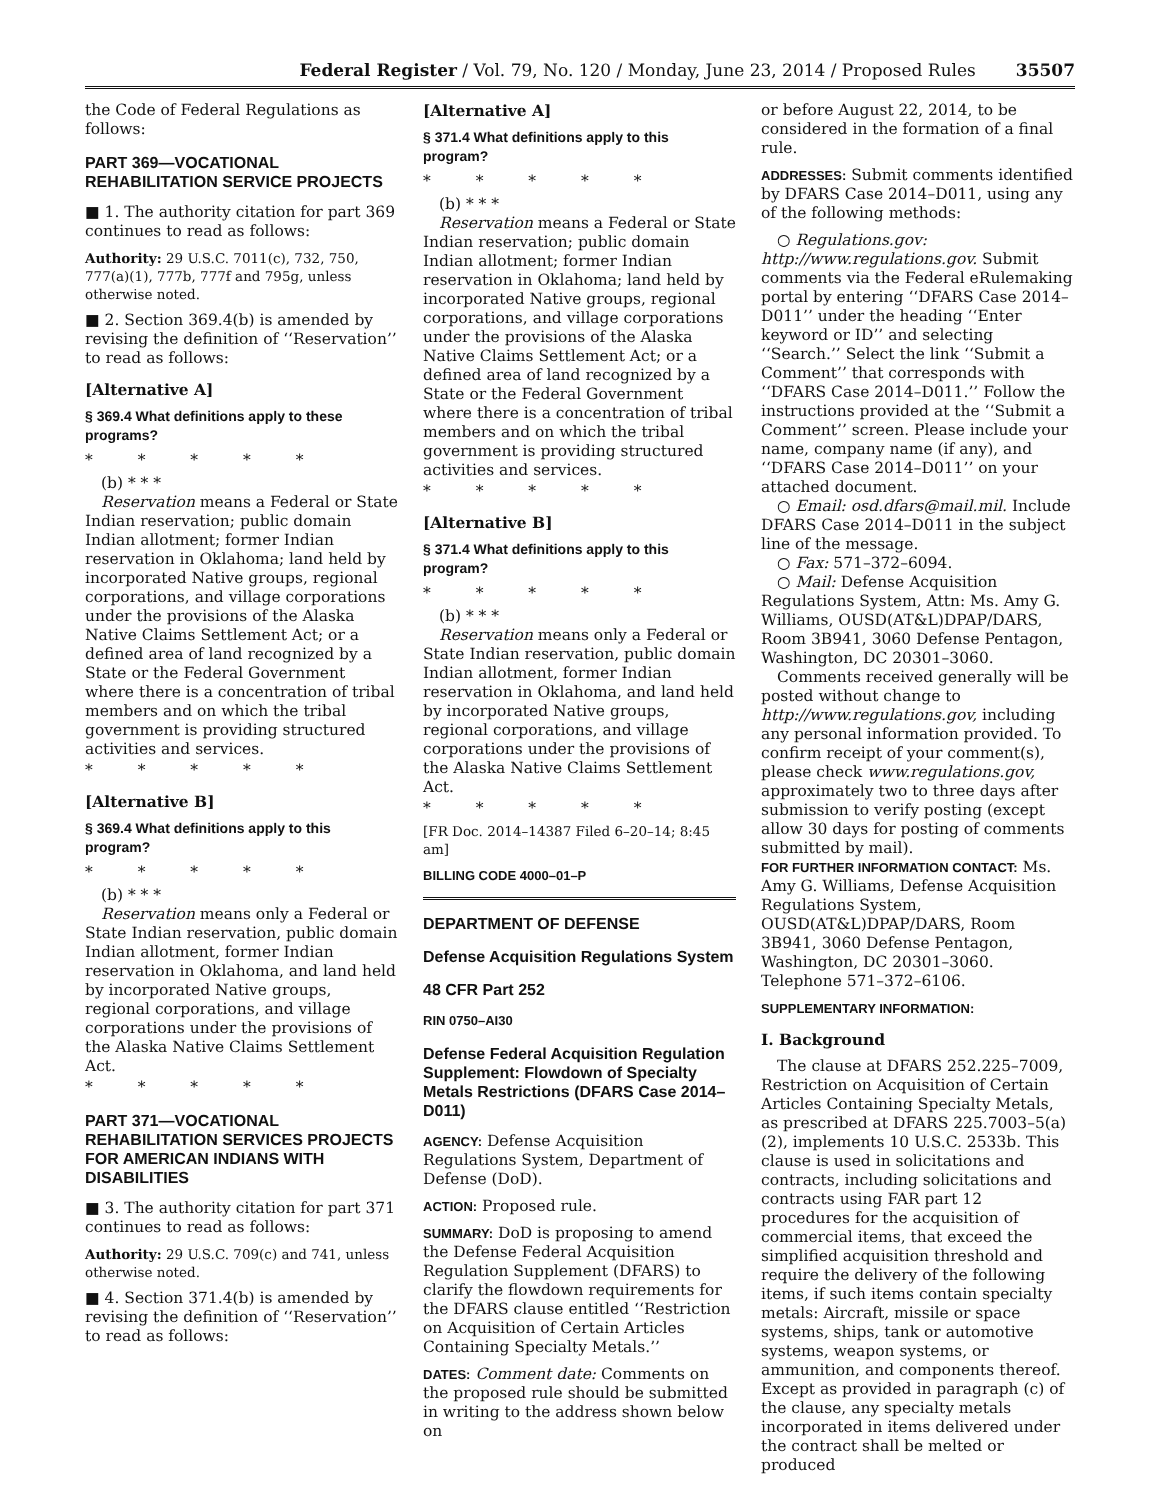Federal Register / Vol. 79, No. 120 / Monday, June 23, 2014 / Proposed Rules 35507
the Code of Federal Regulations as follows:
PART 369—VOCATIONAL REHABILITATION SERVICE PROJECTS
■ 1. The authority citation for part 369 continues to read as follows:
Authority: 29 U.S.C. 7011(c), 732, 750, 777(a)(1), 777b, 777f and 795g, unless otherwise noted.
■ 2. Section 369.4(b) is amended by revising the definition of ‘‘Reservation’’ to read as follows:
[Alternative A]
§ 369.4 What definitions apply to these programs?
* * * * *
(b) * * *
Reservation means a Federal or State Indian reservation; public domain Indian allotment; former Indian reservation in Oklahoma; land held by incorporated Native groups, regional corporations, and village corporations under the provisions of the Alaska Native Claims Settlement Act; or a defined area of land recognized by a State or the Federal Government where there is a concentration of tribal members and on which the tribal government is providing structured activities and services.
* * * * *
[Alternative B]
§ 369.4 What definitions apply to this program?
* * * * *
(b) * * *
Reservation means only a Federal or State Indian reservation, public domain Indian allotment, former Indian reservation in Oklahoma, and land held by incorporated Native groups, regional corporations, and village corporations under the provisions of the Alaska Native Claims Settlement Act.
* * * * *
PART 371—VOCATIONAL REHABILITATION SERVICES PROJECTS FOR AMERICAN INDIANS WITH DISABILITIES
■ 3. The authority citation for part 371 continues to read as follows:
Authority: 29 U.S.C. 709(c) and 741, unless otherwise noted.
■ 4. Section 371.4(b) is amended by revising the definition of ‘‘Reservation’’ to read as follows:
[Alternative A]
§ 371.4 What definitions apply to this program?
* * * * *
(b) * * *
Reservation means a Federal or State Indian reservation; public domain Indian allotment; former Indian reservation in Oklahoma; land held by incorporated Native groups, regional corporations, and village corporations under the provisions of the Alaska Native Claims Settlement Act; or a defined area of land recognized by a State or the Federal Government where there is a concentration of tribal members and on which the tribal government is providing structured activities and services.
* * * * *
[Alternative B]
§ 371.4 What definitions apply to this program?
* * * * *
(b) * * *
Reservation means only a Federal or State Indian reservation, public domain Indian allotment, former Indian reservation in Oklahoma, and land held by incorporated Native groups, regional corporations, and village corporations under the provisions of the Alaska Native Claims Settlement Act.
* * * * *
[FR Doc. 2014–14387 Filed 6–20–14; 8:45 am]
BILLING CODE 4000–01–P
DEPARTMENT OF DEFENSE
Defense Acquisition Regulations System
48 CFR Part 252
RIN 0750–AI30
Defense Federal Acquisition Regulation Supplement: Flowdown of Specialty Metals Restrictions (DFARS Case 2014–D011)
AGENCY: Defense Acquisition Regulations System, Department of Defense (DoD).
ACTION: Proposed rule.
SUMMARY: DoD is proposing to amend the Defense Federal Acquisition Regulation Supplement (DFARS) to clarify the flowdown requirements for the DFARS clause entitled ‘‘Restriction on Acquisition of Certain Articles Containing Specialty Metals.’’
DATES: Comment date: Comments on the proposed rule should be submitted in writing to the address shown below on
or before August 22, 2014, to be considered in the formation of a final rule.
ADDRESSES: Submit comments identified by DFARS Case 2014–D011, using any of the following methods:
○ Regulations.gov: http://www.regulations.gov. Submit comments via the Federal eRulemaking portal by entering ‘‘DFARS Case 2014–D011’’ under the heading ‘‘Enter keyword or ID’’ and selecting ‘‘Search.’’ Select the link ‘‘Submit a Comment’’ that corresponds with ‘‘DFARS Case 2014–D011.’’ Follow the instructions provided at the ‘‘Submit a Comment’’ screen. Please include your name, company name (if any), and ‘‘DFARS Case 2014–D011’’ on your attached document.
○ Email: osd.dfars@mail.mil. Include DFARS Case 2014–D011 in the subject line of the message.
○ Fax: 571–372–6094.
○ Mail: Defense Acquisition Regulations System, Attn: Ms. Amy G. Williams, OUSD(AT&L)DPAP/DARS, Room 3B941, 3060 Defense Pentagon, Washington, DC 20301–3060.
Comments received generally will be posted without change to http://www.regulations.gov, including any personal information provided. To confirm receipt of your comment(s), please check www.regulations.gov, approximately two to three days after submission to verify posting (except allow 30 days for posting of comments submitted by mail).
FOR FURTHER INFORMATION CONTACT: Ms. Amy G. Williams, Defense Acquisition Regulations System, OUSD(AT&L)DPAP/DARS, Room 3B941, 3060 Defense Pentagon, Washington, DC 20301–3060. Telephone 571–372–6106.
SUPPLEMENTARY INFORMATION:
I. Background
The clause at DFARS 252.225–7009, Restriction on Acquisition of Certain Articles Containing Specialty Metals, as prescribed at DFARS 225.7003–5(a)(2), implements 10 U.S.C. 2533b. This clause is used in solicitations and contracts, including solicitations and contracts using FAR part 12 procedures for the acquisition of commercial items, that exceed the simplified acquisition threshold and require the delivery of the following items, if such items contain specialty metals: Aircraft, missile or space systems, ships, tank or automotive systems, weapon systems, or ammunition, and components thereof. Except as provided in paragraph (c) of the clause, any specialty metals incorporated in items delivered under the contract shall be melted or produced